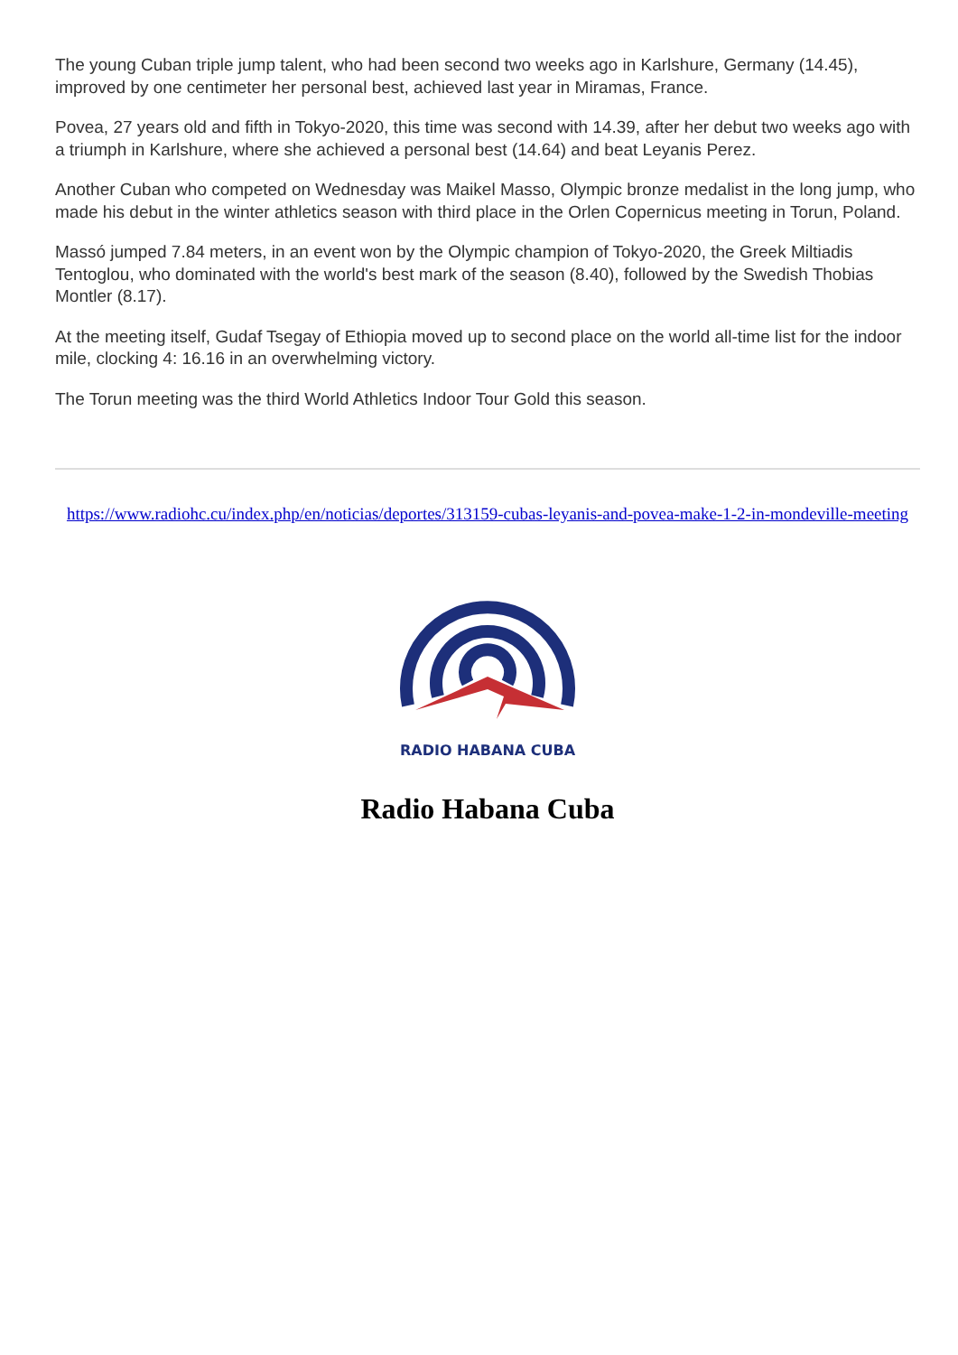The young Cuban triple jump talent, who had been second two weeks ago in Karlshure, Germany (14.45), improved by one centimeter her personal best, achieved last year in Miramas, France.
Povea, 27 years old and fifth in Tokyo-2020, this time was second with 14.39, after her debut two weeks ago with a triumph in Karlshure, where she achieved a personal best (14.64) and beat Leyanis Perez.
Another Cuban who competed on Wednesday was Maikel Masso, Olympic bronze medalist in the long jump, who made his debut in the winter athletics season with third place in the Orlen Copernicus meeting in Torun, Poland.
Massó jumped 7.84 meters, in an event won by the Olympic champion of Tokyo-2020, the Greek Miltiadis Tentoglou, who dominated with the world's best mark of the season (8.40), followed by the Swedish Thobias Montler (8.17).
At the meeting itself, Gudaf Tsegay of Ethiopia moved up to second place on the world all-time list for the indoor mile, clocking 4: 16.16 in an overwhelming victory.
The Torun meeting was the third World Athletics Indoor Tour Gold this season.
https://www.radiohc.cu/index.php/en/noticias/deportes/313159-cubas-leyanis-and-povea-make-1-2-in-mondeville-meeting
RADIO HABANA CUBA
Radio Habana Cuba